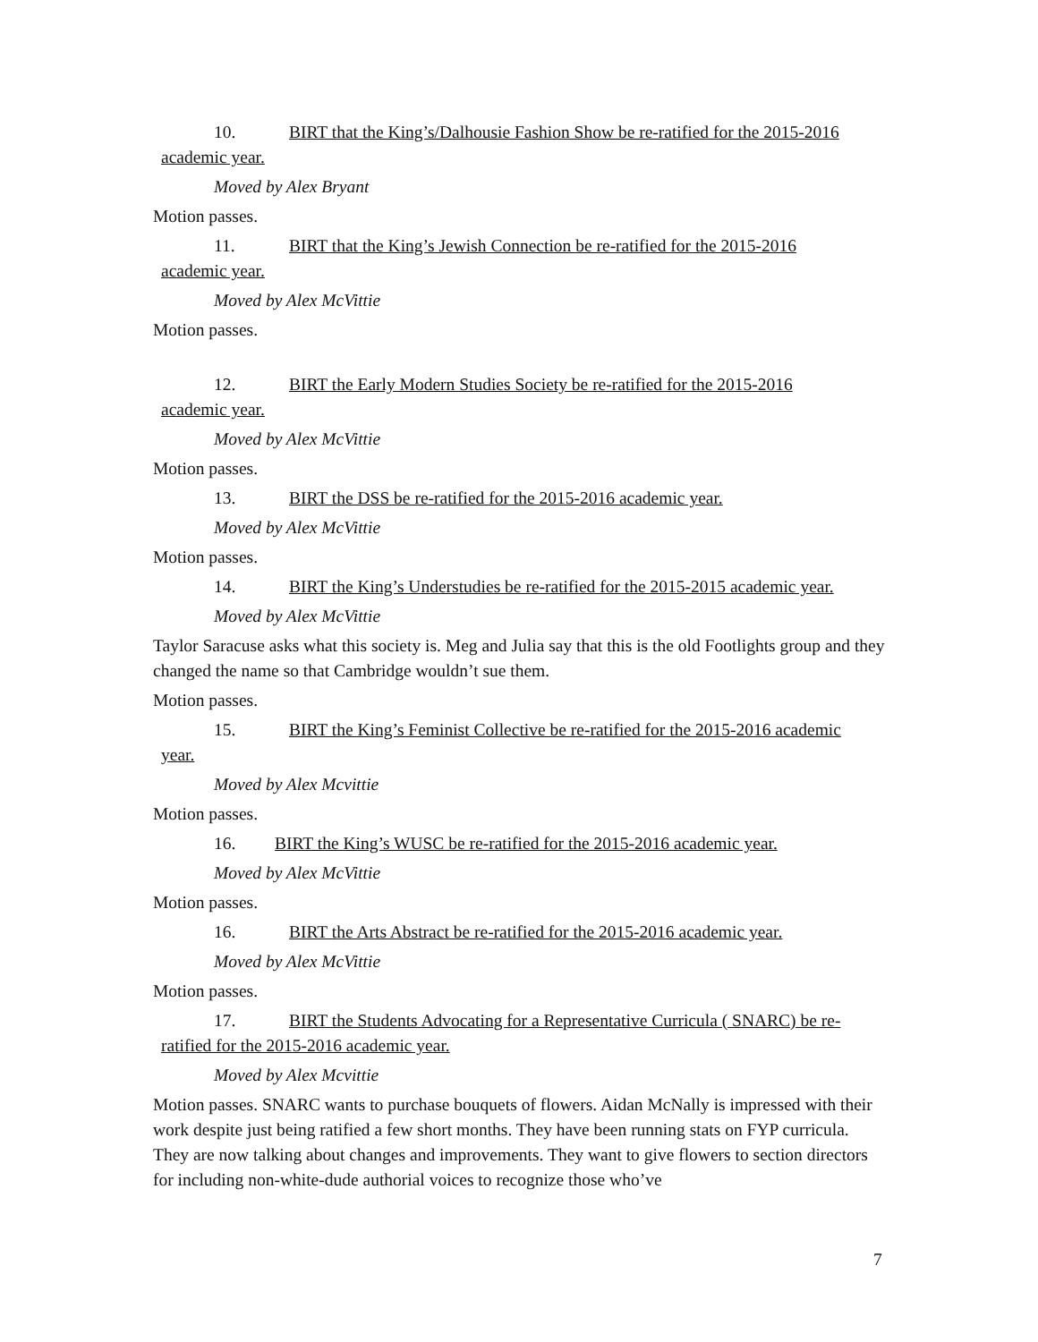10. BIRT that the King’s/Dalhousie Fashion Show be re-ratified for the 2015-2016
academic year.
Moved by Alex Bryant
Motion passes.
11. BIRT that the King’s Jewish Connection be re-ratified for the 2015-2016
academic year.
Moved by Alex McVittie
Motion passes.
12. BIRT the Early Modern Studies Society be re-ratified for the 2015-2016
academic year.
Moved by Alex McVittie
Motion passes.
13. BIRT the DSS be re-ratified for the 2015-2016 academic year.
Moved by Alex McVittie
Motion passes.
14. BIRT the King’s Understudies be re-ratified for the 2015-2015 academic year.
Moved by Alex McVittie
Taylor Saracuse asks what this society is. Meg and Julia say that this is the old Footlights group and they changed the name so that Cambridge wouldn’t sue them.
Motion passes.
15. BIRT the King’s Feminist Collective be re-ratified for the 2015-2016 academic
year.
Moved by Alex Mcvittie
Motion passes.
16. BIRT the King’s WUSC be re-ratified for the 2015-2016 academic year.
Moved by Alex McVittie
Motion passes.
16. BIRT the Arts Abstract be re-ratified for the 2015-2016 academic year.
Moved by Alex McVittie
Motion passes.
17. BIRT the Students Advocating for a Representative Curricula ( SNARC) be re-
ratified for the 2015-2016 academic year.
Moved by Alex Mcvittie
Motion passes. SNARC wants to purchase bouquets of flowers. Aidan McNally is impressed with their work despite just being ratified a few short months. They have been running stats on FYP curricula. They are now talking about changes and improvements. They want to give flowers to section directors for including non-white-dude authorial voices to recognize those who’ve
7